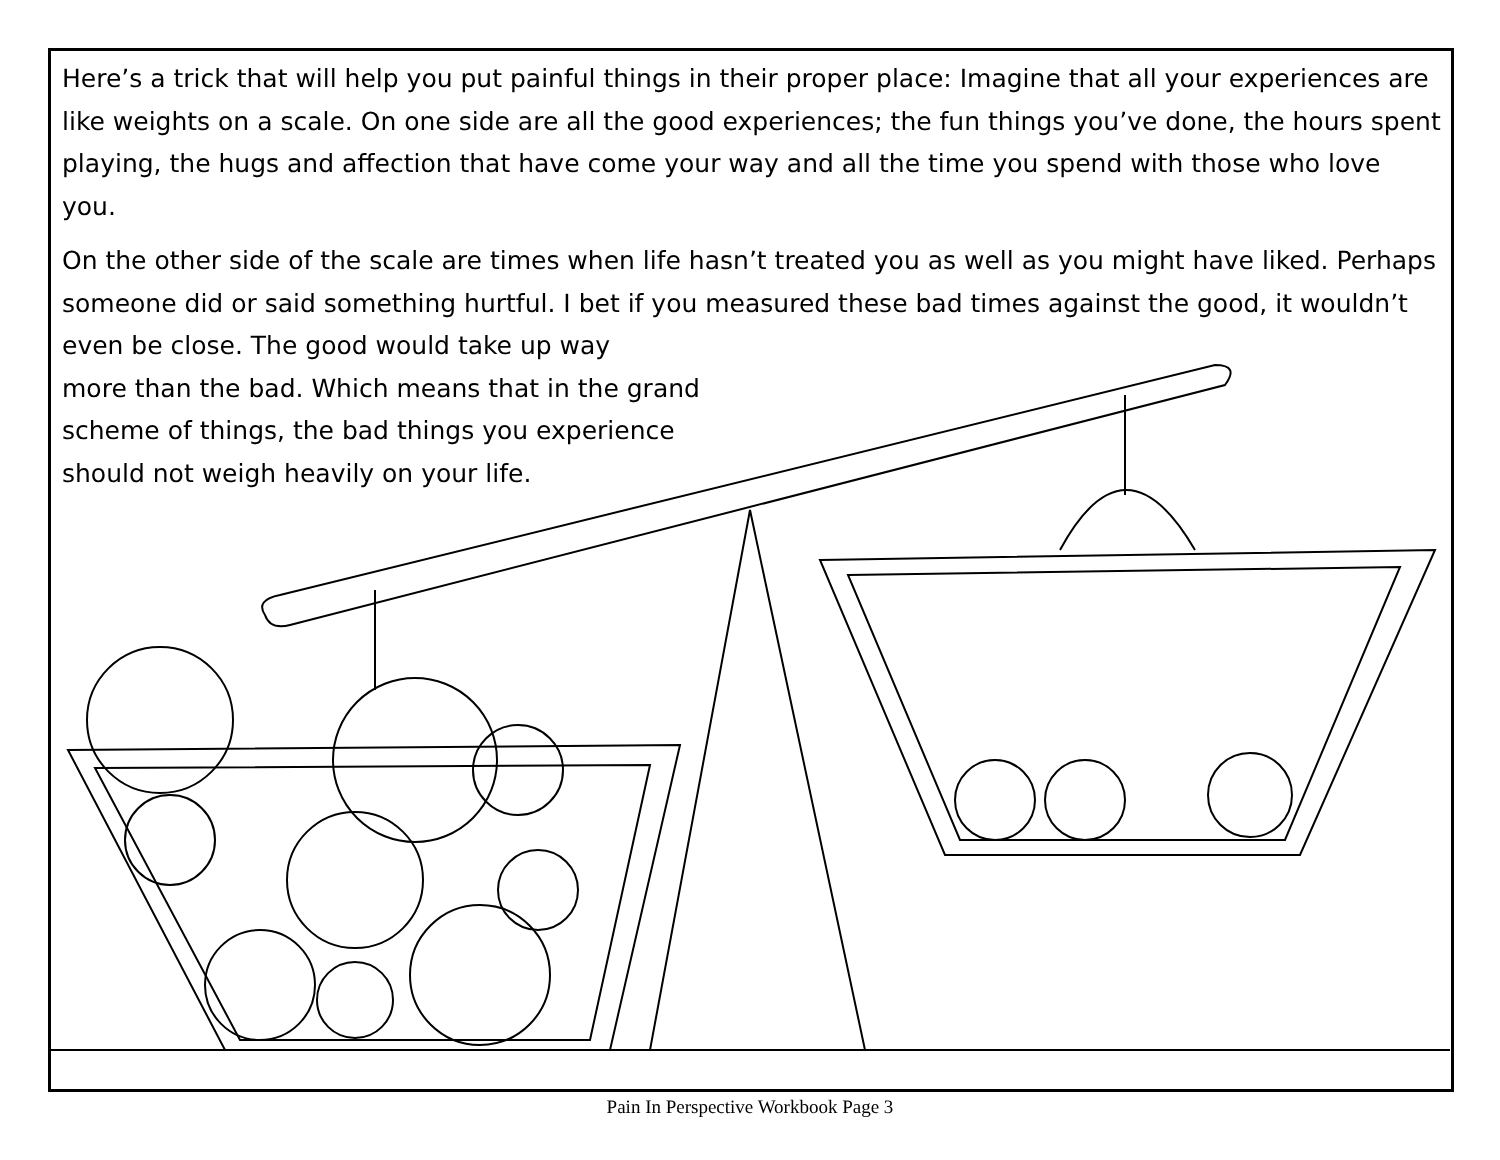Here’s a trick that will help you put painful things in their proper place: Imagine that all your experiences are like weights on a scale. On one side are all the good experiences; the fun things you’ve done, the hours spent playing, the hugs and affection that have come your way and all the time you spend with those who love you.
On the other side of the scale are times when life hasn’t treated you as well as you might have liked. Perhaps someone did or said something hurtful. I bet if you measured these bad times against the good, it wouldn’t even be close. The good would take up way
more than the bad. Which means that in the grand
scheme of things, the bad things you experience
should not weigh heavily on your life.
Pain In Perspective Workbook Page 3